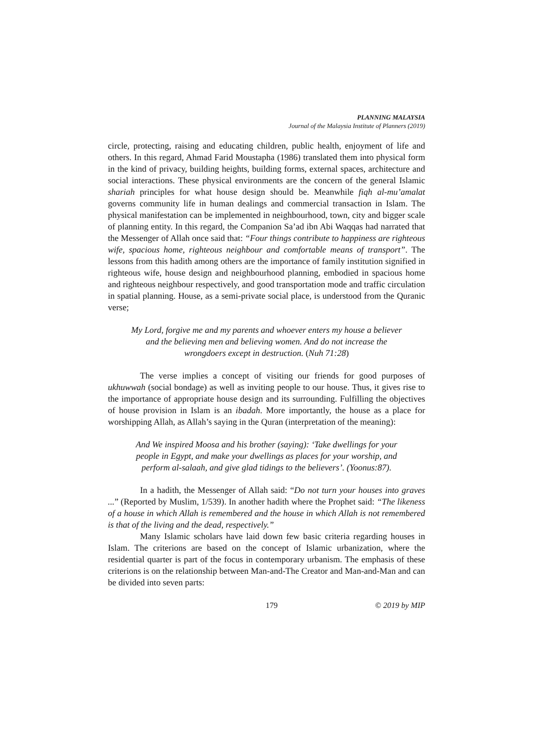PLANNING MALAYSIA
Journal of the Malaysia Institute of Planners (2019)
circle, protecting, raising and educating children, public health, enjoyment of life and others. In this regard, Ahmad Farid Moustapha (1986) translated them into physical form in the kind of privacy, building heights, building forms, external spaces, architecture and social interactions. These physical environments are the concern of the general Islamic shariah principles for what house design should be. Meanwhile fiqh al-mu’amalat governs community life in human dealings and commercial transaction in Islam. The physical manifestation can be implemented in neighbourhood, town, city and bigger scale of planning entity. In this regard, the Companion Sa’ad ibn Abi Waqqas had narrated that the Messenger of Allah once said that: “Four things contribute to happiness are righteous wife, spacious home, righteous neighbour and comfortable means of transport”. The lessons from this hadith among others are the importance of family institution signified in righteous wife, house design and neighbourhood planning, embodied in spacious home and righteous neighbour respectively, and good transportation mode and traffic circulation in spatial planning. House, as a semi-private social place, is understood from the Quranic verse;
My Lord, forgive me and my parents and whoever enters my house a believer and the believing men and believing women. And do not increase the wrongdoers except in destruction. (Nuh 71:28)
The verse implies a concept of visiting our friends for good purposes of ukhuwwah (social bondage) as well as inviting people to our house. Thus, it gives rise to the importance of appropriate house design and its surrounding. Fulfilling the objectives of house provision in Islam is an ibadah. More importantly, the house as a place for worshipping Allah, as Allah’s saying in the Quran (interpretation of the meaning):
And We inspired Moosa and his brother (saying): ‘Take dwellings for your people in Egypt, and make your dwellings as places for your worship, and perform al-salaah, and give glad tidings to the believers’. (Yoonus:87).
In a hadith, the Messenger of Allah said: “Do not turn your houses into graves ...” (Reported by Muslim, 1/539). In another hadith where the Prophet said: “The likeness of a house in which Allah is remembered and the house in which Allah is not remembered is that of the living and the dead, respectively.”
Many Islamic scholars have laid down few basic criteria regarding houses in Islam. The criterions are based on the concept of Islamic urbanization, where the residential quarter is part of the focus in contemporary urbanism. The emphasis of these criterions is on the relationship between Man-and-The Creator and Man-and-Man and can be divided into seven parts:
179 © 2019 by MIP